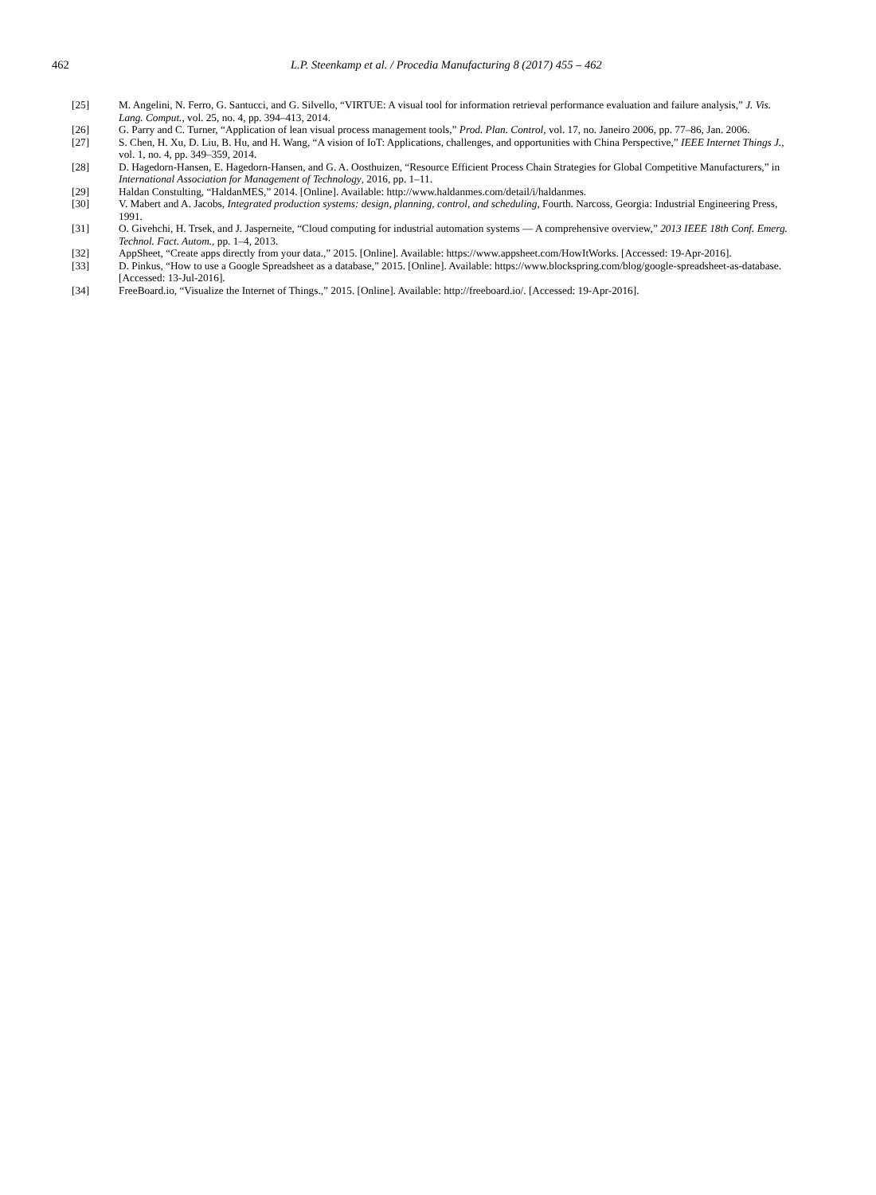462 L.P. Steenkamp et al. / Procedia Manufacturing 8 (2017) 455 – 462
[25] M. Angelini, N. Ferro, G. Santucci, and G. Silvello, “VIRTUE: A visual tool for information retrieval performance evaluation and failure analysis,” J. Vis. Lang. Comput., vol. 25, no. 4, pp. 394–413, 2014.
[26] G. Parry and C. Turner, “Application of lean visual process management tools,” Prod. Plan. Control, vol. 17, no. Janeiro 2006, pp. 77–86, Jan. 2006.
[27] S. Chen, H. Xu, D. Liu, B. Hu, and H. Wang, “A vision of IoT: Applications, challenges, and opportunities with China Perspective,” IEEE Internet Things J., vol. 1, no. 4, pp. 349–359, 2014.
[28] D. Hagedorn-Hansen, E. Hagedorn-Hansen, and G. A. Oosthuizen, “Resource Efficient Process Chain Strategies for Global Competitive Manufacturers,” in International Association for Management of Technology, 2016, pp. 1–11.
[29] Haldan Constulting, “HaldanMES,” 2014. [Online]. Available: http://www.haldanmes.com/detail/i/haldanmes.
[30] V. Mabert and A. Jacobs, Integrated production systems: design, planning, control, and scheduling, Fourth. Narcoss, Georgia: Industrial Engineering Press, 1991.
[31] O. Givehchi, H. Trsek, and J. Jasperneite, “Cloud computing for industrial automation systems — A comprehensive overview,” 2013 IEEE 18th Conf. Emerg. Technol. Fact. Autom., pp. 1–4, 2013.
[32] AppSheet, “Create apps directly from your data.,” 2015. [Online]. Available: https://www.appsheet.com/HowItWorks. [Accessed: 19-Apr-2016].
[33] D. Pinkus, “How to use a Google Spreadsheet as a database,” 2015. [Online]. Available: https://www.blockspring.com/blog/google-spreadsheet-as-database. [Accessed: 13-Jul-2016].
[34] FreeBoard.io, “Visualize the Internet of Things.,” 2015. [Online]. Available: http://freeboard.io/. [Accessed: 19-Apr-2016].